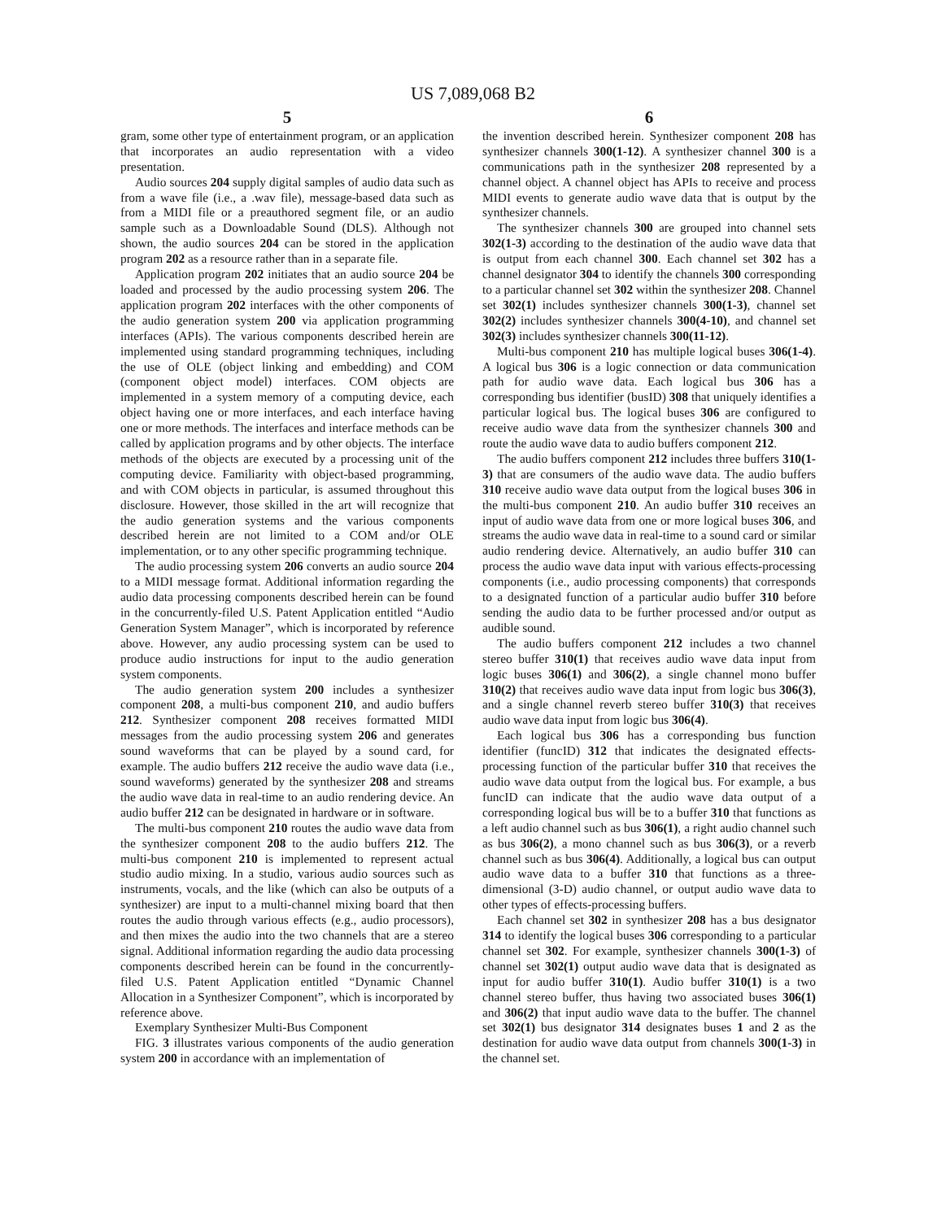US 7,089,068 B2
5
gram, some other type of entertainment program, or an application that incorporates an audio representation with a video presentation.
Audio sources 204 supply digital samples of audio data such as from a wave file (i.e., a .wav file), message-based data such as from a MIDI file or a preauthored segment file, or an audio sample such as a Downloadable Sound (DLS). Although not shown, the audio sources 204 can be stored in the application program 202 as a resource rather than in a separate file.
Application program 202 initiates that an audio source 204 be loaded and processed by the audio processing system 206. The application program 202 interfaces with the other components of the audio generation system 200 via application programming interfaces (APIs). The various components described herein are implemented using standard programming techniques, including the use of OLE (object linking and embedding) and COM (component object model) interfaces. COM objects are implemented in a system memory of a computing device, each object having one or more interfaces, and each interface having one or more methods. The interfaces and interface methods can be called by application programs and by other objects. The interface methods of the objects are executed by a processing unit of the computing device. Familiarity with object-based programming, and with COM objects in particular, is assumed throughout this disclosure. However, those skilled in the art will recognize that the audio generation systems and the various components described herein are not limited to a COM and/or OLE implementation, or to any other specific programming technique.
The audio processing system 206 converts an audio source 204 to a MIDI message format. Additional information regarding the audio data processing components described herein can be found in the concurrently-filed U.S. Patent Application entitled “Audio Generation System Manager”, which is incorporated by reference above. However, any audio processing system can be used to produce audio instructions for input to the audio generation system components.
The audio generation system 200 includes a synthesizer component 208, a multi-bus component 210, and audio buffers 212. Synthesizer component 208 receives formatted MIDI messages from the audio processing system 206 and generates sound waveforms that can be played by a sound card, for example. The audio buffers 212 receive the audio wave data (i.e., sound waveforms) generated by the synthesizer 208 and streams the audio wave data in real-time to an audio rendering device. An audio buffer 212 can be designated in hardware or in software.
The multi-bus component 210 routes the audio wave data from the synthesizer component 208 to the audio buffers 212. The multi-bus component 210 is implemented to represent actual studio audio mixing. In a studio, various audio sources such as instruments, vocals, and the like (which can also be outputs of a synthesizer) are input to a multi-channel mixing board that then routes the audio through various effects (e.g., audio processors), and then mixes the audio into the two channels that are a stereo signal. Additional information regarding the audio data processing components described herein can be found in the concurrently-filed U.S. Patent Application entitled “Dynamic Channel Allocation in a Synthesizer Component”, which is incorporated by reference above.
Exemplary Synthesizer Multi-Bus Component
FIG. 3 illustrates various components of the audio generation system 200 in accordance with an implementation of
6
the invention described herein. Synthesizer component 208 has synthesizer channels 300(1-12). A synthesizer channel 300 is a communications path in the synthesizer 208 represented by a channel object. A channel object has APIs to receive and process MIDI events to generate audio wave data that is output by the synthesizer channels.
The synthesizer channels 300 are grouped into channel sets 302(1-3) according to the destination of the audio wave data that is output from each channel 300. Each channel set 302 has a channel designator 304 to identify the channels 300 corresponding to a particular channel set 302 within the synthesizer 208. Channel set 302(1) includes synthesizer channels 300(1-3), channel set 302(2) includes synthesizer channels 300(4-10), and channel set 302(3) includes synthesizer channels 300(11-12).
Multi-bus component 210 has multiple logical buses 306(1-4). A logical bus 306 is a logic connection or data communication path for audio wave data. Each logical bus 306 has a corresponding bus identifier (busID) 308 that uniquely identifies a particular logical bus. The logical buses 306 are configured to receive audio wave data from the synthesizer channels 300 and route the audio wave data to audio buffers component 212.
The audio buffers component 212 includes three buffers 310(1-3) that are consumers of the audio wave data. The audio buffers 310 receive audio wave data output from the logical buses 306 in the multi-bus component 210. An audio buffer 310 receives an input of audio wave data from one or more logical buses 306, and streams the audio wave data in real-time to a sound card or similar audio rendering device. Alternatively, an audio buffer 310 can process the audio wave data input with various effects-processing components (i.e., audio processing components) that corresponds to a designated function of a particular audio buffer 310 before sending the audio data to be further processed and/or output as audible sound.
The audio buffers component 212 includes a two channel stereo buffer 310(1) that receives audio wave data input from logic buses 306(1) and 306(2), a single channel mono buffer 310(2) that receives audio wave data input from logic bus 306(3), and a single channel reverb stereo buffer 310(3) that receives audio wave data input from logic bus 306(4).
Each logical bus 306 has a corresponding bus function identifier (funcID) 312 that indicates the designated effects-processing function of the particular buffer 310 that receives the audio wave data output from the logical bus. For example, a bus funcID can indicate that the audio wave data output of a corresponding logical bus will be to a buffer 310 that functions as a left audio channel such as bus 306(1), a right audio channel such as bus 306(2), a mono channel such as bus 306(3), or a reverb channel such as bus 306(4). Additionally, a logical bus can output audio wave data to a buffer 310 that functions as a three-dimensional (3-D) audio channel, or output audio wave data to other types of effects-processing buffers.
Each channel set 302 in synthesizer 208 has a bus designator 314 to identify the logical buses 306 corresponding to a particular channel set 302. For example, synthesizer channels 300(1-3) of channel set 302(1) output audio wave data that is designated as input for audio buffer 310(1). Audio buffer 310(1) is a two channel stereo buffer, thus having two associated buses 306(1) and 306(2) that input audio wave data to the buffer. The channel set 302(1) bus designator 314 designates buses 1 and 2 as the destination for audio wave data output from channels 300(1-3) in the channel set.